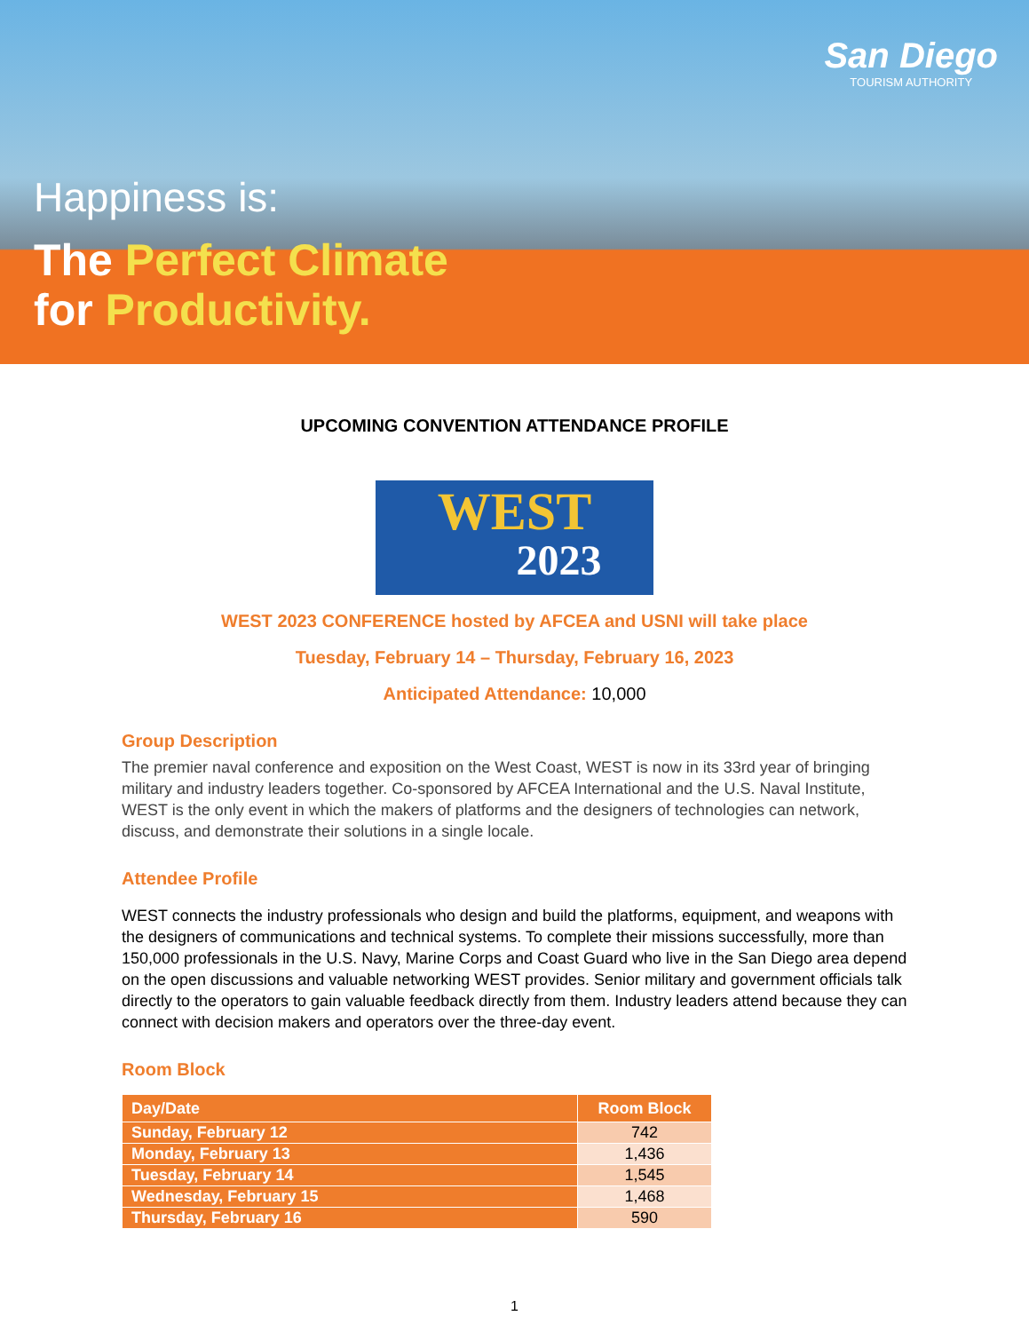San Diego
TOURISM AUTHORITY
Happiness is:
The Perfect Climate
for Productivity.
UPCOMING CONVENTION ATTENDANCE PROFILE
WEST
2023
WEST 2023 CONFERENCE hosted by AFCEA and USNI will take place
Tuesday, February 14 – Thursday, February 16, 2023
Anticipated Attendance: 10,000
Group Description
The premier naval conference and exposition on the West Coast, WEST is now in its 33rd year of bringing military and industry leaders together. Co-sponsored by AFCEA International and the U.S. Naval Institute, WEST is the only event in which the makers of platforms and the designers of technologies can network, discuss, and demonstrate their solutions in a single locale.
Attendee Profile
WEST connects the industry professionals who design and build the platforms, equipment, and weapons with the designers of communications and technical systems. To complete their missions successfully, more than 150,000 professionals in the U.S. Navy, Marine Corps and Coast Guard who live in the San Diego area depend on the open discussions and valuable networking WEST provides. Senior military and government officials talk directly to the operators to gain valuable feedback directly from them. Industry leaders attend because they can connect with decision makers and operators over the three-day event.
Room Block
| Day/Date | Room Block |
| --- | --- |
| Sunday, February 12 | 742 |
| Monday, February 13 | 1,436 |
| Tuesday, February 14 | 1,545 |
| Wednesday, February 15 | 1,468 |
| Thursday, February 16 | 590 |
1